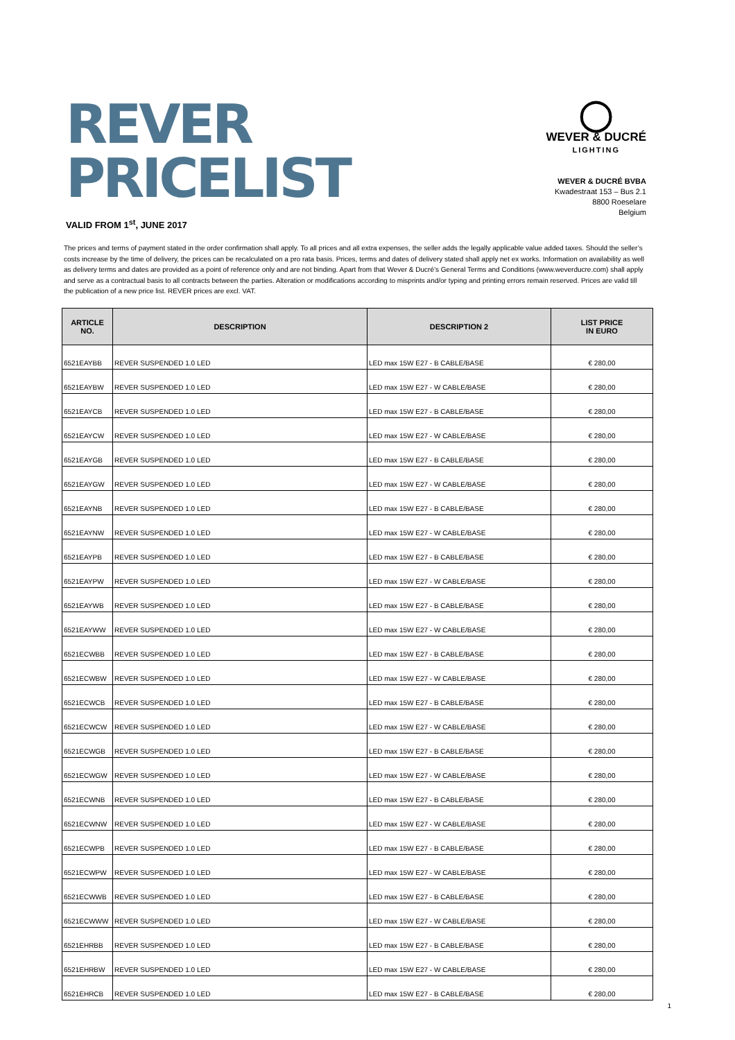REVER
PRICELIST
VALID FROM 1<sup>st</sup>, JUNE 2017
◯
WEVER & DUCRÉ
LIGHTING
WEVER & DUCRÉ BVBA
Kwadestraat 153 – Bus 2.1
8800 Roeselare
Belgium
The prices and terms of payment stated in the order confirmation shall apply. To all prices and all extra expenses, the seller adds the legally applicable value added taxes. Should the seller’s costs increase by the time of delivery, the prices can be recalculated on a pro rata basis. Prices, terms and dates of delivery stated shall apply net ex works. Information on availability as well as delivery terms and dates are provided as a point of reference only and are not binding. Apart from that Wever & Ducré’s General Terms and Conditions (www.weverducre.com) shall apply and serve as a contractual basis to all contracts between the parties. Alteration or modifications according to misprints and/or typing and printing errors remain reserved. Prices are valid till the publication of a new price list. REVER prices are excl. VAT.
| ARTICLE NO. | DESCRIPTION | DESCRIPTION 2 | LIST PRICE IN EURO |
| --- | --- | --- | --- |
| 6521EAYBB | REVER SUSPENDED 1.0 LED | LED max 15W E27 - B CABLE/BASE | € 280,00 |
| 6521EAYBW | REVER SUSPENDED 1.0 LED | LED max 15W E27 - W CABLE/BASE | € 280,00 |
| 6521EAYCB | REVER SUSPENDED 1.0 LED | LED max 15W E27 - B CABLE/BASE | € 280,00 |
| 6521EAYCW | REVER SUSPENDED 1.0 LED | LED max 15W E27 - W CABLE/BASE | € 280,00 |
| 6521EAYGB | REVER SUSPENDED 1.0 LED | LED max 15W E27 - B CABLE/BASE | € 280,00 |
| 6521EAYGW | REVER SUSPENDED 1.0 LED | LED max 15W E27 - W CABLE/BASE | € 280,00 |
| 6521EAYNB | REVER SUSPENDED 1.0 LED | LED max 15W E27 - B CABLE/BASE | € 280,00 |
| 6521EAYNW | REVER SUSPENDED 1.0 LED | LED max 15W E27 - W CABLE/BASE | € 280,00 |
| 6521EAYPB | REVER SUSPENDED 1.0 LED | LED max 15W E27 - B CABLE/BASE | € 280,00 |
| 6521EAYPW | REVER SUSPENDED 1.0 LED | LED max 15W E27 - W CABLE/BASE | € 280,00 |
| 6521EAYWB | REVER SUSPENDED 1.0 LED | LED max 15W E27 - B CABLE/BASE | € 280,00 |
| 6521EAYWW | REVER SUSPENDED 1.0 LED | LED max 15W E27 - W CABLE/BASE | € 280,00 |
| 6521ECWBB | REVER SUSPENDED 1.0 LED | LED max 15W E27 - B CABLE/BASE | € 280,00 |
| 6521ECWBW | REVER SUSPENDED 1.0 LED | LED max 15W E27 - W CABLE/BASE | € 280,00 |
| 6521ECWCB | REVER SUSPENDED 1.0 LED | LED max 15W E27 - B CABLE/BASE | € 280,00 |
| 6521ECWCW | REVER SUSPENDED 1.0 LED | LED max 15W E27 - W CABLE/BASE | € 280,00 |
| 6521ECWGB | REVER SUSPENDED 1.0 LED | LED max 15W E27 - B CABLE/BASE | € 280,00 |
| 6521ECWGW | REVER SUSPENDED 1.0 LED | LED max 15W E27 - W CABLE/BASE | € 280,00 |
| 6521ECWNB | REVER SUSPENDED 1.0 LED | LED max 15W E27 - B CABLE/BASE | € 280,00 |
| 6521ECWNW | REVER SUSPENDED 1.0 LED | LED max 15W E27 - W CABLE/BASE | € 280,00 |
| 6521ECWPB | REVER SUSPENDED 1.0 LED | LED max 15W E27 - B CABLE/BASE | € 280,00 |
| 6521ECWPW | REVER SUSPENDED 1.0 LED | LED max 15W E27 - W CABLE/BASE | € 280,00 |
| 6521ECWWB | REVER SUSPENDED 1.0 LED | LED max 15W E27 - B CABLE/BASE | € 280,00 |
| 6521ECWWW | REVER SUSPENDED 1.0 LED | LED max 15W E27 - W CABLE/BASE | € 280,00 |
| 6521EHRBB | REVER SUSPENDED 1.0 LED | LED max 15W E27 - B CABLE/BASE | € 280,00 |
| 6521EHRBW | REVER SUSPENDED 1.0 LED | LED max 15W E27 - W CABLE/BASE | € 280,00 |
| 6521EHRCB | REVER SUSPENDED 1.0 LED | LED max 15W E27 - B CABLE/BASE | € 280,00 |
1